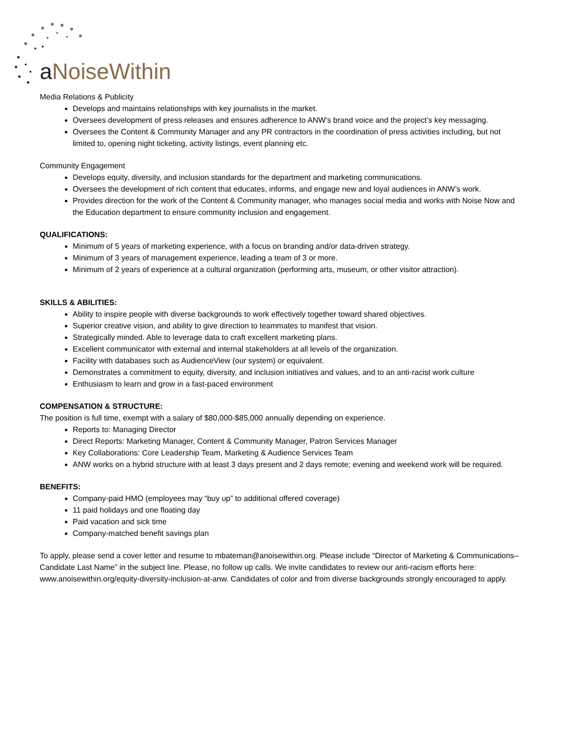a NoiseWithin
Media Relations & Publicity
Develops and maintains relationships with key journalists in the market.
Oversees development of press releases and ensures adherence to ANW’s brand voice and the project’s key messaging.
Oversees the Content & Community Manager and any PR contractors in the coordination of press activities including, but not limited to, opening night ticketing, activity listings, event planning etc.
Community Engagement
Develops equity, diversity, and inclusion standards for the department and marketing communications.
Oversees the development of rich content that educates, informs, and engage new and loyal audiences in ANW’s work.
Provides direction for the work of the Content & Community manager, who manages social media and works with Noise Now and the Education department to ensure community inclusion and engagement.
QUALIFICATIONS:
Minimum of 5 years of marketing experience, with a focus on branding and/or data-driven strategy.
Minimum of 3 years of management experience, leading a team of 3 or more.
Minimum of 2 years of experience at a cultural organization (performing arts, museum, or other visitor attraction).
SKILLS & ABILITIES:
Ability to inspire people with diverse backgrounds to work effectively together toward shared objectives.
Superior creative vision, and ability to give direction to teammates to manifest that vision.
Strategically minded. Able to leverage data to craft excellent marketing plans.
Excellent communicator with external and internal stakeholders at all levels of the organization.
Facility with databases such as AudienceView (our system) or equivalent.
Demonstrates a commitment to equity, diversity, and inclusion initiatives and values, and to an anti-racist work culture
Enthusiasm to learn and grow in a fast-paced environment
COMPENSATION & STRUCTURE:
The position is full time, exempt with a salary of $80,000-$85,000 annually depending on experience.
Reports to: Managing Director
Direct Reports: Marketing Manager, Content & Community Manager, Patron Services Manager
Key Collaborations: Core Leadership Team, Marketing & Audience Services Team
ANW works on a hybrid structure with at least 3 days present and 2 days remote; evening and weekend work will be required.
BENEFITS:
Company-paid HMO (employees may “buy up” to additional offered coverage)
11 paid holidays and one floating day
Paid vacation and sick time
Company-matched benefit savings plan
To apply, please send a cover letter and resume to mbateman@anoisewithin.org. Please include “Director of Marketing & Communications–Candidate Last Name” in the subject line. Please, no follow up calls. We invite candidates to review our anti-racism efforts here: www.anoisewithin.org/equity-diversity-inclusion-at-anw. Candidates of color and from diverse backgrounds strongly encouraged to apply.